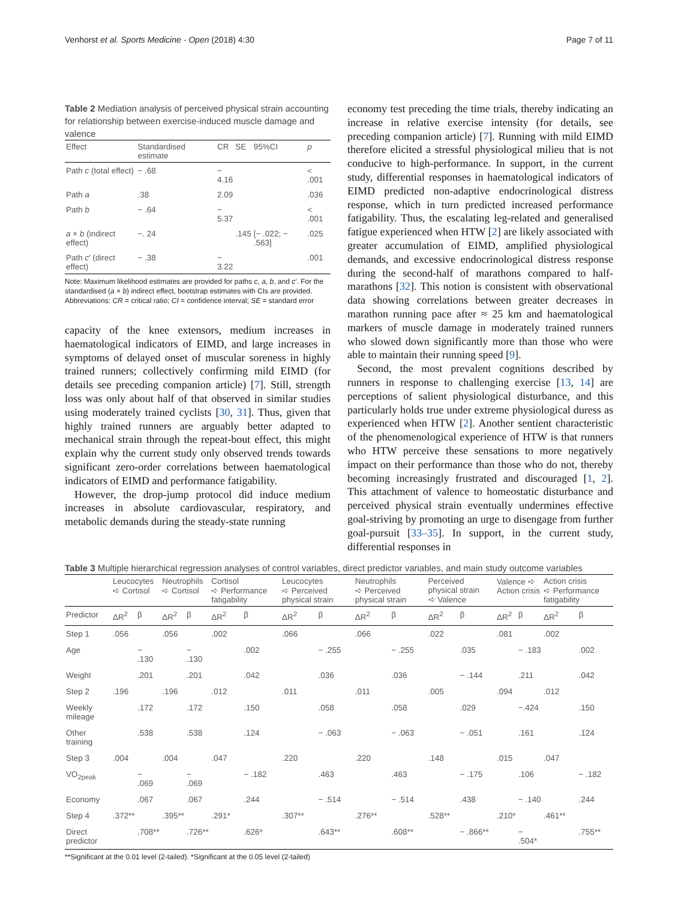Venhorst et al. Sports Medicine - Open (2018) 4:30 Page 7 of 11
Table 2 Mediation analysis of perceived physical strain accounting for relationship between exercise-induced muscle damage and valence
| Effect | Standardised estimate | CR | SE | 95%CI | p |
| --- | --- | --- | --- | --- | --- |
| Path c (total effect) | − .68 | − 4.16 | | | < .001 |
| Path a | .38 | 2.09 | | | .036 |
| Path b | − .64 | − 5.37 | | | < .001 |
| a × b (indirect effect) | −. 24 | | .145 | [− .022; − .563] | .025 |
| Path c ′ (direct effect) | − .38 | − 3.22 | | | .001 |
Note: Maximum likelihood estimates are provided for paths c, a, b, and c′. For the standardised (a × b) indirect effect, bootstrap estimates with CIs are provided. Abbreviations: CR = critical ratio; CI = confidence interval; SE = standard error
capacity of the knee extensors, medium increases in haematological indicators of EIMD, and large increases in symptoms of delayed onset of muscular soreness in highly trained runners; collectively confirming mild EIMD (for details see preceding companion article) [7]. Still, strength loss was only about half of that observed in similar studies using moderately trained cyclists [30, 31]. Thus, given that highly trained runners are arguably better adapted to mechanical strain through the repeat-bout effect, this might explain why the current study only observed trends towards significant zero-order correlations between haematological indicators of EIMD and performance fatigability.
However, the drop-jump protocol did induce medium increases in absolute cardiovascular, respiratory, and metabolic demands during the steady-state running
economy test preceding the time trials, thereby indicating an increase in relative exercise intensity (for details, see preceding companion article) [7]. Running with mild EIMD therefore elicited a stressful physiological milieu that is not conducive to high-performance. In support, in the current study, differential responses in haematological indicators of EIMD predicted non-adaptive endocrinological distress response, which in turn predicted increased performance fatigability. Thus, the escalating leg-related and generalised fatigue experienced when HTW [2] are likely associated with greater accumulation of EIMD, amplified physiological demands, and excessive endocrinological distress response during the second-half of marathons compared to half-marathons [32]. This notion is consistent with observational data showing correlations between greater decreases in marathon running pace after ≈ 25 km and haematological markers of muscle damage in moderately trained runners who slowed down significantly more than those who were able to maintain their running speed [9].
Second, the most prevalent cognitions described by runners in response to challenging exercise [13, 14] are perceptions of salient physiological disturbance, and this particularly holds true under extreme physiological duress as experienced when HTW [2]. Another sentient characteristic of the phenomenological experience of HTW is that runners who HTW perceive these sensations to more negatively impact on their performance than those who do not, thereby becoming increasingly frustrated and discouraged [1, 2]. This attachment of valence to homeostatic disturbance and perceived physical strain eventually undermines effective goal-striving by promoting an urge to disengage from further goal-pursuit [33–35]. In support, in the current study, differential responses in
Table 3 Multiple hierarchical regression analyses of control variables, direct predictor variables, and main study outcome variables
| | Leucocytes ➪ Cortisol | | Neutrophils ➪ Cortisol | | Cortisol ➪ Performance fatigability | | Leucocytes ➪ Perceived physical strain | | Neutrophils ➪ Perceived physical strain | | Perceived physical strain ➪ Valence | | Valence ➪ Action crisis | | Action crisis ➪ Performance fatigability | |
| --- | --- | --- | --- | --- | --- | --- | --- | --- | --- | --- | --- | --- | --- | --- | --- | --- |
| Predictor | ΔR<sup>2</sup> | β | ΔR<sup>2</sup> | β | ΔR<sup>2</sup> | β | ΔR<sup>2</sup> | β | ΔR<sup>2</sup> | β | ΔR<sup>2</sup> | β | ΔR<sup>2</sup> | β | ΔR<sup>2</sup> | β |
| Step 1 | .056 | | .056 | | .002 | | .066 | | .066 | | .022 | | .081 | | .002 | |
| Age | | − .130 | | − .130 | | .002 | | − .255 | | − .255 | | .035 | | − .183 | | .002 |
| Weight | | .201 | | .201 | | .042 | | .036 | | .036 | | − .144 | | .211 | | .042 |
| Step 2 | .196 | | .196 | | .012 | | .011 | | .011 | | .005 | | .094 | | .012 | |
| Weekly mileage | | .172 | | .172 | | .150 | | .058 | | .058 | | .029 | | −.424 | | .150 |
| Other training | | .538 | | .538 | | .124 | | − .063 | | − .063 | | − .051 | | .161 | | .124 |
| Step 3 | .004 | | .004 | | .047 | | .220 | | .220 | | .148 | | .015 | | .047 | |
| VO<sub>2peak</sub> | | − .069 | | − .069 | | − .182 | | .463 | | .463 | | − .175 | | .106 | | − .182 |
| Economy | | .067 | | .067 | | .244 | | − .514 | | − .514 | | .438 | | − .140 | | .244 |
| Step 4 | .372** | | .395** | | .291* | | .307** | | .276** | | .528** | | .210* | | .461** | |
| Direct predictor | | .708** | | .726** | | .626* | | .643** | | .608** | | − .866** | | − .504* | | .755** |
**Significant at the 0.01 level (2-tailed). *Significant at the 0.05 level (2-tailed)